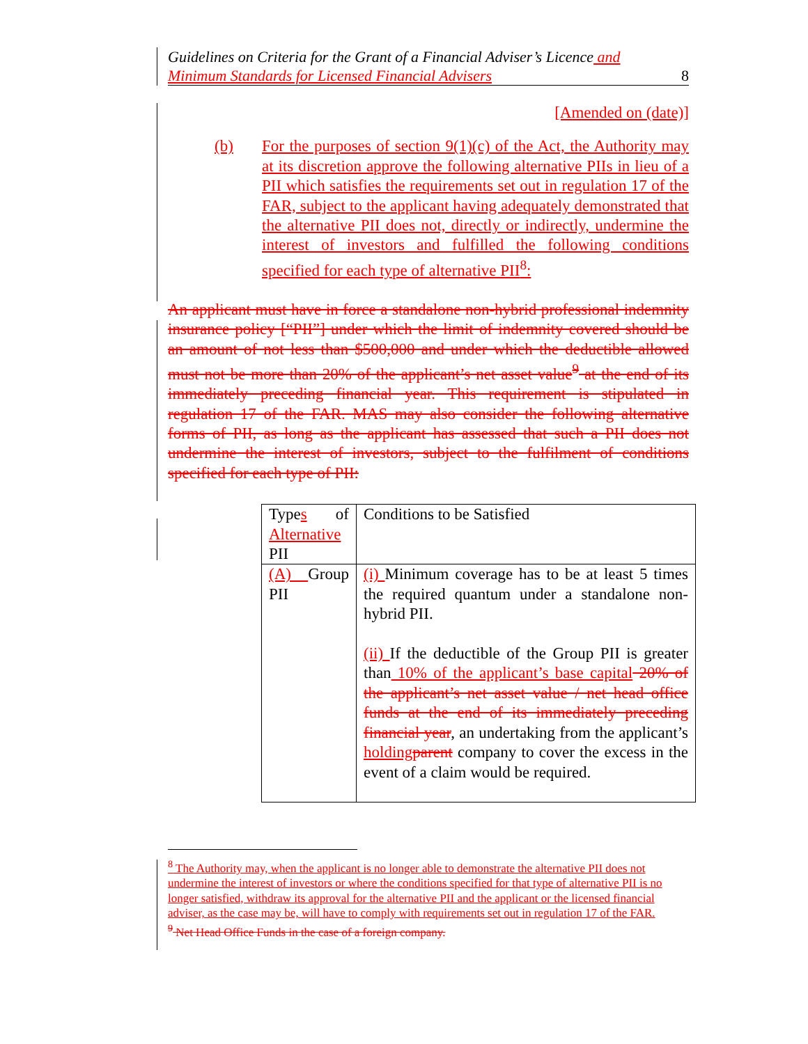Guidelines on Criteria for the Grant of a Financial Adviser’s Licence and
Minimum Standards for Licensed Financial Advisers 8
[Amended on (date)]
(b) For the purposes of section 9(1)(c) of the Act, the Authority may at its discretion approve the following alternative PIIs in lieu of a PII which satisfies the requirements set out in regulation 17 of the FAR, subject to the applicant having adequately demonstrated that the alternative PII does not, directly or indirectly, undermine the interest of investors and fulfilled the following conditions specified for each type of alternative PII<sup>8</sup>:
An applicant must have in force a standalone non-hybrid professional indemnity insurance policy [“PII”] under which the limit of indemnity covered should be an amount of not less than $500,000 and under which the deductible allowed must not be more than 20% of the applicant’s net asset value<sup>9</sup> at the end of its immediately preceding financial year. This requirement is stipulated in regulation 17 of the FAR. MAS may also consider the following alternative forms of PII, as long as the applicant has assessed that such a PII does not undermine the interest of investors, subject to the fulfilment of conditions specified for each type of PII:
| Type s of Alternative PII | Conditions to be Satisfied |
| (A) Group PII | (i) Minimum coverage has to be at least 5 times the required quantum under a standalone non-hybrid PII. (ii) If the deductible of the Group PII is greater than 10% of the applicant’s base capital 20% of the applicant’s net asset value / net head office funds at the end of its immediately preceding financial year , an undertaking from the applicant’s holding parent company to cover the excess in the event of a claim would be required. |
<sup>8</sup> The Authority may, when the applicant is no longer able to demonstrate the alternative PII does not undermine the interest of investors or where the conditions specified for that type of alternative PII is no longer satisfied, withdraw its approval for the alternative PII and the applicant or the licensed financial adviser, as the case may be, will have to comply with requirements set out in regulation 17 of the FAR.
<sup>9</sup> Net Head Office Funds in the case of a foreign company.